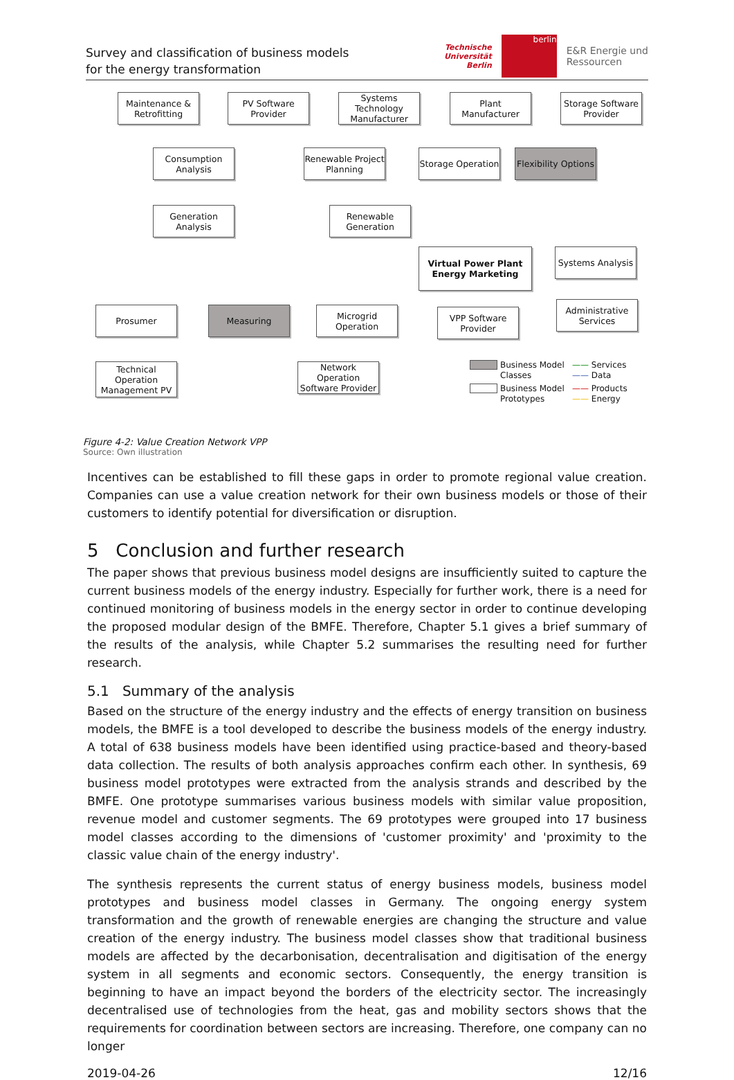Survey and classification of business models
for the energy transformation
Technische
Universität
Berlin
berlin
E&R Energie und
Ressourcen
Maintenance & Retrofitting
PV Software Provider
Systems Technology Manufacturer
Plant Manufacturer
Storage Software Provider
Consumption Analysis
Renewable Project Planning
Storage Operation
Flexibility Options
Generation Analysis
Renewable Generation
Virtual Power Plant Energy Marketing
Systems Analysis
Prosumer Measuring
Microgrid Operation
VPP Software Provider
Administrative Services
Technical Operation Management PV
Network Operation Software Provider
Business Model Classes —— Services
—— Data Business Model Prototypes —— Products
—— Energy
Figure 4-2: Value Creation Network VPP
Source: Own illustration
Incentives can be established to fill these gaps in order to promote regional value creation. Companies can use a value creation network for their own business models or those of their customers to identify potential for diversification or disruption.
5 Conclusion and further research
The paper shows that previous business model designs are insufficiently suited to capture the current business models of the energy industry. Especially for further work, there is a need for continued monitoring of business models in the energy sector in order to continue developing the proposed modular design of the BMFE. Therefore, Chapter 5.1 gives a brief summary of the results of the analysis, while Chapter 5.2 summarises the resulting need for further research.
5.1 Summary of the analysis
Based on the structure of the energy industry and the effects of energy transition on business models, the BMFE is a tool developed to describe the business models of the energy industry. A total of 638 business models have been identified using practice-based and theory-based data collection. The results of both analysis approaches confirm each other. In synthesis, 69 business model prototypes were extracted from the analysis strands and described by the BMFE. One prototype summarises various business models with similar value proposition, revenue model and customer segments. The 69 prototypes were grouped into 17 business model classes according to the dimensions of 'customer proximity' and 'proximity to the classic value chain of the energy industry'.
The synthesis represents the current status of energy business models, business model prototypes and business model classes in Germany. The ongoing energy system transformation and the growth of renewable energies are changing the structure and value creation of the energy industry. The business model classes show that traditional business models are affected by the decarbonisation, decentralisation and digitisation of the energy system in all segments and economic sectors. Consequently, the energy transition is beginning to have an impact beyond the borders of the electricity sector. The increasingly decentralised use of technologies from the heat, gas and mobility sectors shows that the requirements for coordination between sectors are increasing. Therefore, one company can no longer
2019-04-26 12/16